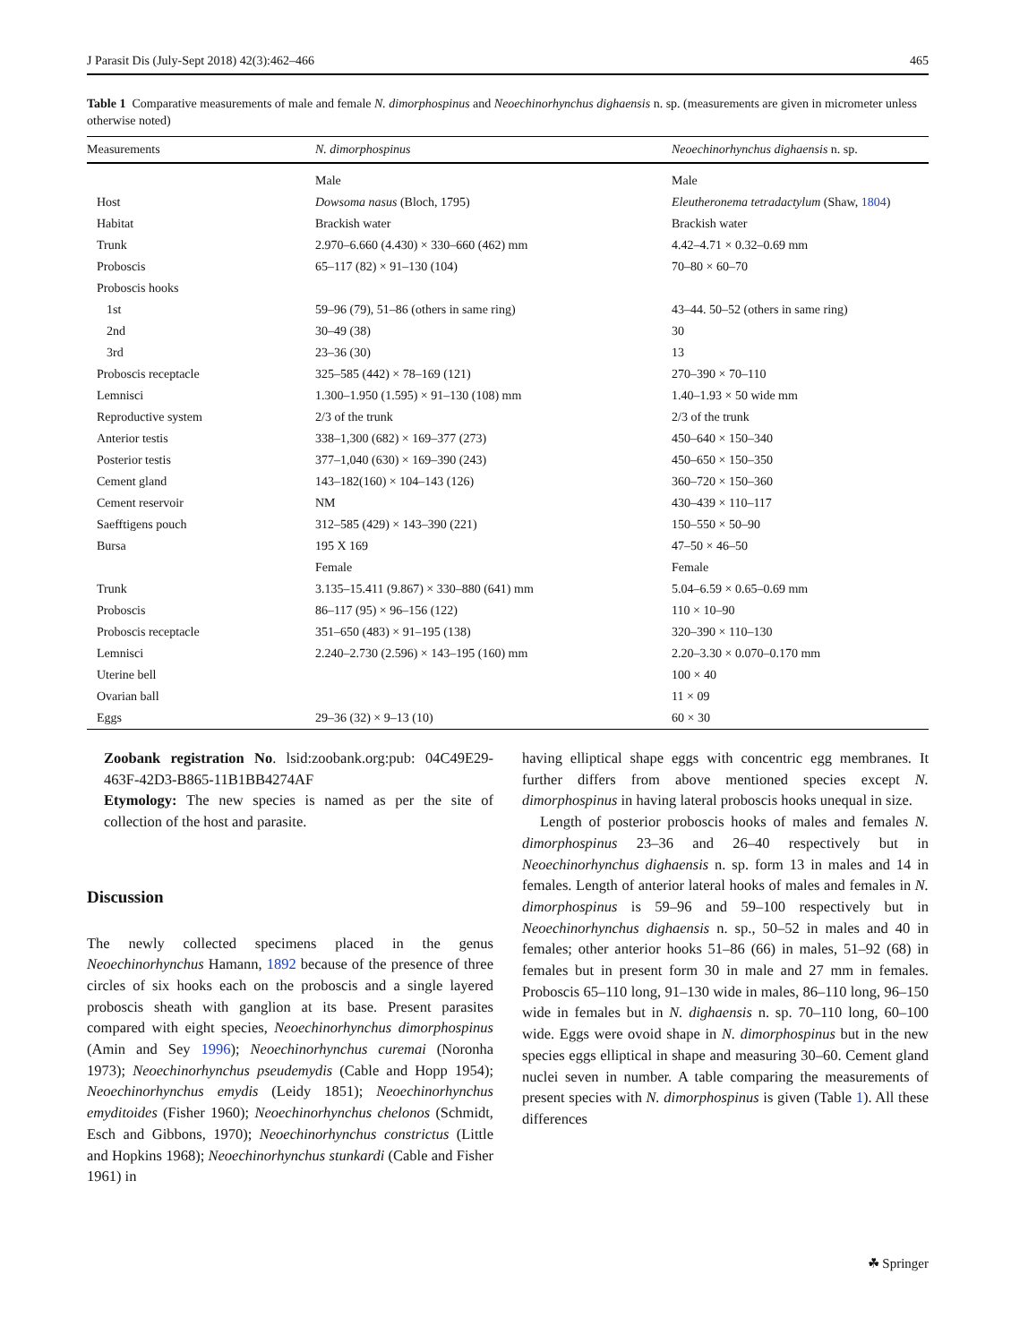J Parasit Dis (July-Sept 2018) 42(3):462–466 465
Table 1 Comparative measurements of male and female N. dimorphospinus and Neoechinorhynchus dighaensis n. sp. (measurements are given in micrometer unless otherwise noted)
| Measurements | N. dimorphospinus | Neoechinorhynchus dighaensis n. sp. |
| --- | --- | --- |
| | Male | Male |
| Host | Dowsoma nasus (Bloch, 1795) | Eleutheronema tetradactylum (Shaw, 1804 ) |
| Habitat | Brackish water | Brackish water |
| Trunk | 2.970–6.660 (4.430) × 330–660 (462) mm | 4.42–4.71 × 0.32–0.69 mm |
| Proboscis | 65–117 (82) × 91–130 (104) | 70–80 × 60–70 |
| Proboscis hooks | | |
| 1st | 59–96 (79), 51–86 (others in same ring) | 43–44. 50–52 (others in same ring) |
| 2nd | 30–49 (38) | 30 |
| 3rd | 23–36 (30) | 13 |
| Proboscis receptacle | 325–585 (442) × 78–169 (121) | 270–390 × 70–110 |
| Lemnisci | 1.300–1.950 (1.595) × 91–130 (108) mm | 1.40–1.93 × 50 wide mm |
| Reproductive system | 2/3 of the trunk | 2/3 of the trunk |
| Anterior testis | 338–1,300 (682) × 169–377 (273) | 450–640 × 150–340 |
| Posterior testis | 377–1,040 (630) × 169–390 (243) | 450–650 × 150–350 |
| Cement gland | 143–182(160) × 104–143 (126) | 360–720 × 150–360 |
| Cement reservoir | NM | 430–439 × 110–117 |
| Saefftigens pouch | 312–585 (429) × 143–390 (221) | 150–550 × 50–90 |
| Bursa | 195 X 169 | 47–50 × 46–50 |
| | Female | Female |
| Trunk | 3.135–15.411 (9.867) × 330–880 (641) mm | 5.04–6.59 × 0.65–0.69 mm |
| Proboscis | 86–117 (95) × 96–156 (122) | 110 × 10–90 |
| Proboscis receptacle | 351–650 (483) × 91–195 (138) | 320–390 × 110–130 |
| Lemnisci | 2.240–2.730 (2.596) × 143–195 (160) mm | 2.20–3.30 × 0.070–0.170 mm |
| Uterine bell | | 100 × 40 |
| Ovarian ball | | 11 × 09 |
| Eggs | 29–36 (32) × 9–13 (10) | 60 × 30 |
Zoobank registration No. lsid:zoobank.org:pub: 04C49E29-463F-42D3-B865-11B1BB4274AF
Etymology: The new species is named as per the site of collection of the host and parasite.
Discussion
The newly collected specimens placed in the genus Neoechinorhynchus Hamann, 1892 because of the presence of three circles of six hooks each on the proboscis and a single layered proboscis sheath with ganglion at its base. Present parasites compared with eight species, Neoechinorhynchus dimorphospinus (Amin and Sey 1996); Neoechinorhynchus curemai (Noronha 1973); Neoechinorhynchus pseudemydis (Cable and Hopp 1954); Neoechinorhynchus emydis (Leidy 1851); Neoechinorhynchus emyditoides (Fisher 1960); Neoechinorhynchus chelonos (Schmidt, Esch and Gibbons, 1970); Neoechinorhynchus constrictus (Little and Hopkins 1968); Neoechinorhynchus stunkardi (Cable and Fisher 1961) in
having elliptical shape eggs with concentric egg membranes. It further differs from above mentioned species except N. dimorphospinus in having lateral proboscis hooks unequal in size.
Length of posterior proboscis hooks of males and females N. dimorphospinus 23–36 and 26–40 respectively but in Neoechinorhynchus dighaensis n. sp. form 13 in males and 14 in females. Length of anterior lateral hooks of males and females in N. dimorphospinus is 59–96 and 59–100 respectively but in Neoechinorhynchus dighaensis n. sp., 50–52 in males and 40 in females; other anterior hooks 51–86 (66) in males, 51–92 (68) in females but in present form 30 in male and 27 mm in females. Proboscis 65–110 long, 91–130 wide in males, 86–110 long, 96–150 wide in females but in N. dighaensis n. sp. 70–110 long, 60–100 wide. Eggs were ovoid shape in N. dimorphospinus but in the new species eggs elliptical in shape and measuring 30–60. Cement gland nuclei seven in number. A table comparing the measurements of present species with N. dimorphospinus is given (Table 1). All these differences
☘ Springer